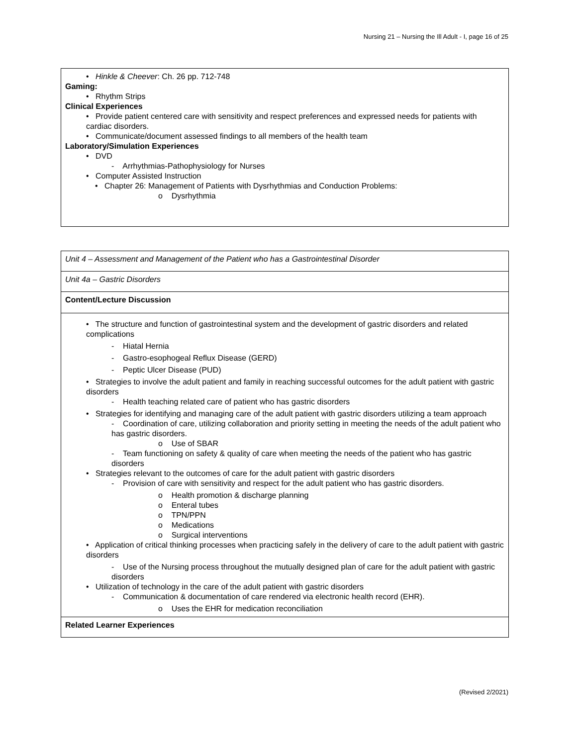Nursing 21 – Nursing the Ill Adult - I, page 16 of 25
| • Hinkle & Cheever : Ch. 26 pp. 712-748 Gaming: • Rhythm Strips Clinical Experiences • Provide patient centered care with sensitivity and respect preferences and expressed needs for patients with cardiac disorders. • Communicate/document assessed findings to all members of the health team Laboratory/Simulation Experiences • DVD - Arrhythmias-Pathophysiology for Nurses • Computer Assisted Instruction • Chapter 26: Management of Patients with Dysrhythmias and Conduction Problems: o Dysrhythmia |
| Unit 4 – Assessment and Management of the Patient who has a Gastrointestinal Disorder |
| Unit 4a – Gastric Disorders |
| Content/Lecture Discussion |
| • The structure and function of gastrointestinal system and the development of gastric disorders and related complications - Hiatal Hernia - Gastro-esophogeal Reflux Disease (GERD) - Peptic Ulcer Disease (PUD) • Strategies to involve the adult patient and family in reaching successful outcomes for the adult patient with gastric disorders - Health teaching related care of patient who has gastric disorders • Strategies for identifying and managing care of the adult patient with gastric disorders utilizing a team approach - Coordination of care, utilizing collaboration and priority setting in meeting the needs of the adult patient who has gastric disorders. o Use of SBAR - Team functioning on safety & quality of care when meeting the needs of the patient who has gastric disorders • Strategies relevant to the outcomes of care for the adult patient with gastric disorders - Provision of care with sensitivity and respect for the adult patient who has gastric disorders. o Health promotion & discharge planning o Enteral tubes o TPN/PPN o Medications o Surgical interventions • Application of critical thinking processes when practicing safely in the delivery of care to the adult patient with gastric disorders - Use of the Nursing process throughout the mutually designed plan of care for the adult patient with gastric disorders • Utilization of technology in the care of the adult patient with gastric disorders - Communication & documentation of care rendered via electronic health record (EHR). o Uses the EHR for medication reconciliation |
| Related Learner Experiences |
(Revised 2/2021)